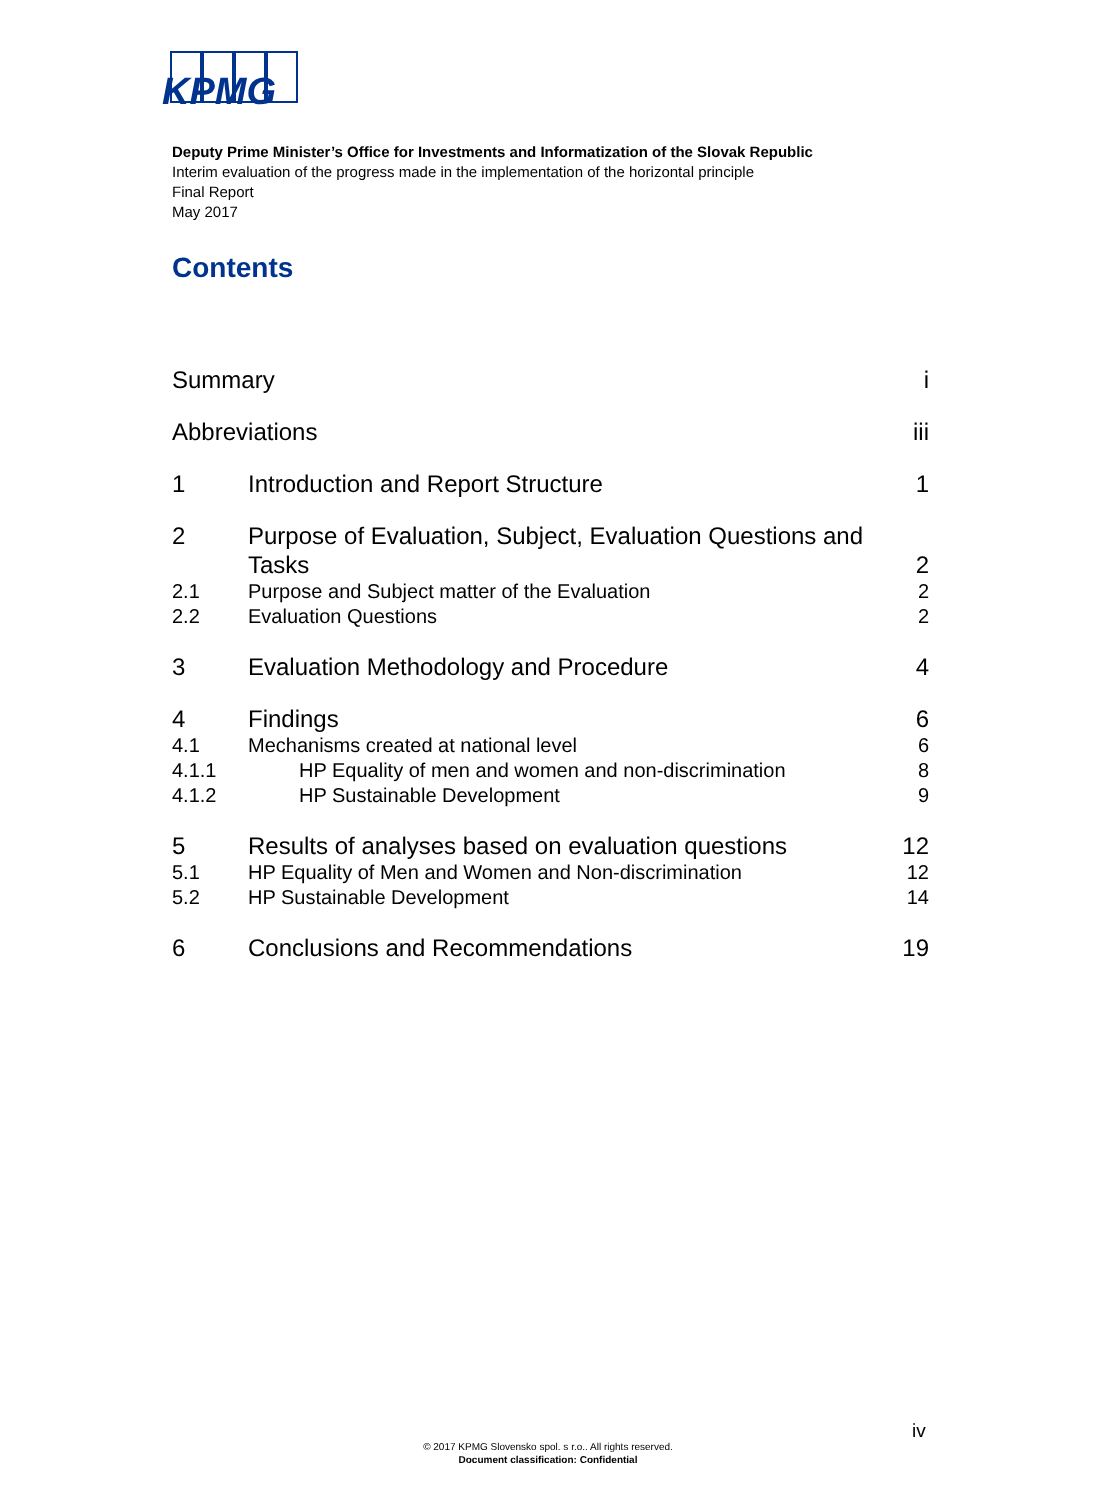KPMG
Deputy Prime Minister’s Office for Investments and Informatization of the Slovak Republic
Interim evaluation of the progress made in the implementation of the horizontal principle
Final Report
May 2017
Contents
Summary i
Abbreviations iii
1 Introduction and Report Structure 1
2 Purpose of Evaluation, Subject, Evaluation Questions and Tasks 2
2.1 Purpose and Subject matter of the Evaluation 2
2.2 Evaluation Questions 2
3 Evaluation Methodology and Procedure 4
4 Findings 6
4.1 Mechanisms created at national level 6
4.1.1 HP Equality of men and women and non-discrimination 8
4.1.2 HP Sustainable Development 9
5 Results of analyses based on evaluation questions 12
5.1 HP Equality of Men and Women and Non-discrimination 12
5.2 HP Sustainable Development 14
6 Conclusions and Recommendations 19
iv
© 2017 KPMG Slovensko spol. s r.o.. All rights reserved.
Document classification: Confidential